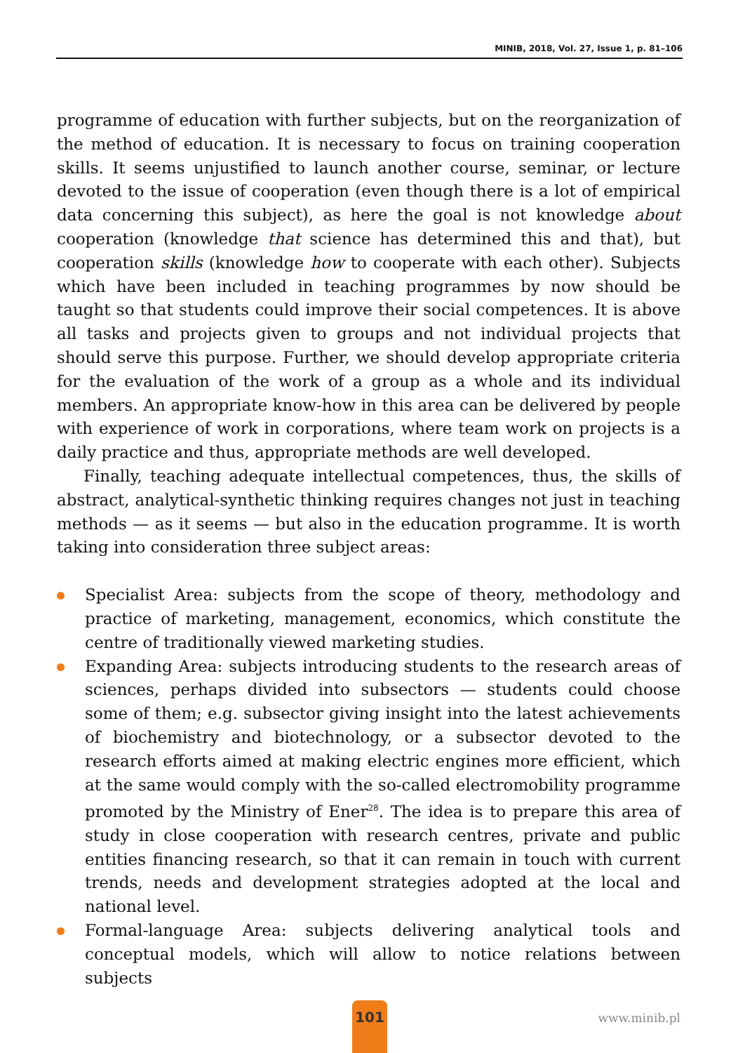MINIB, 2018, Vol. 27, Issue 1, p. 81–106
programme of education with further subjects, but on the reorganization of the method of education. It is necessary to focus on training cooperation skills. It seems unjustified to launch another course, seminar, or lecture devoted to the issue of cooperation (even though there is a lot of empirical data concerning this subject), as here the goal is not knowledge about cooperation (knowledge that science has determined this and that), but cooperation skills (knowledge how to cooperate with each other). Subjects which have been included in teaching programmes by now should be taught so that students could improve their social competences. It is above all tasks and projects given to groups and not individual projects that should serve this purpose. Further, we should develop appropriate criteria for the evaluation of the work of a group as a whole and its individual members. An appropriate know-how in this area can be delivered by people with experience of work in corporations, where team work on projects is a daily practice and thus, appropriate methods are well developed.
Finally, teaching adequate intellectual competences, thus, the skills of abstract, analytical-synthetic thinking requires changes not just in teaching methods — as it seems — but also in the education programme. It is worth taking into consideration three subject areas:
Specialist Area: subjects from the scope of theory, methodology and practice of marketing, management, economics, which constitute the centre of traditionally viewed marketing studies.
Expanding Area: subjects introducing students to the research areas of sciences, perhaps divided into subsectors — students could choose some of them; e.g. subsector giving insight into the latest achievements of biochemistry and biotechnology, or a subsector devoted to the research efforts aimed at making electric engines more efficient, which at the same would comply with the so-called electromobility programme promoted by the Ministry of Ener<sup>28</sup>. The idea is to prepare this area of study in close cooperation with research centres, private and public entities financing research, so that it can remain in touch with current trends, needs and development strategies adopted at the local and national level.
Formal-language Area: subjects delivering analytical tools and conceptual models, which will allow to notice relations between subjects
101
www.minib.pl